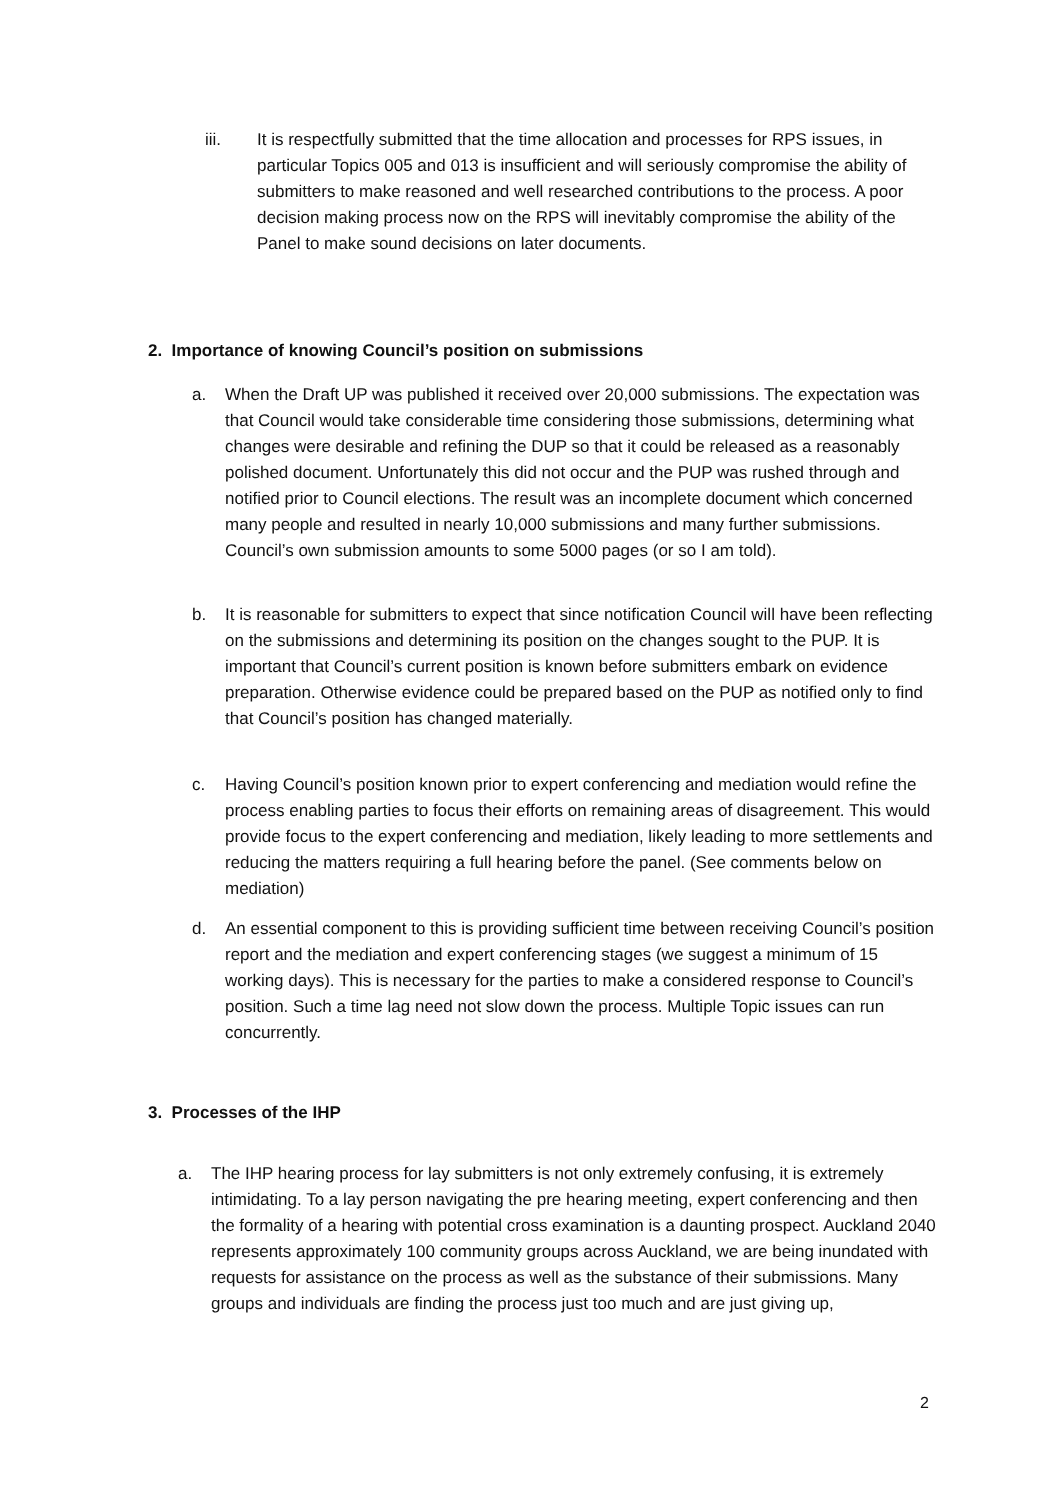iii. It is respectfully submitted that the time allocation and processes for RPS issues, in particular Topics 005 and 013 is insufficient and will seriously compromise the ability of submitters to make reasoned and well researched contributions to the process. A poor decision making process now on the RPS will inevitably compromise the ability of the Panel to make sound decisions on later documents.
2. Importance of knowing Council’s position on submissions
a. When the Draft UP was published it received over 20,000 submissions. The expectation was that Council would take considerable time considering those submissions, determining what changes were desirable and refining the DUP so that it could be released as a reasonably polished document. Unfortunately this did not occur and the PUP was rushed through and notified prior to Council elections. The result was an incomplete document which concerned many people and resulted in nearly 10,000 submissions and many further submissions. Council’s own submission amounts to some 5000 pages (or so I am told).
b. It is reasonable for submitters to expect that since notification Council will have been reflecting on the submissions and determining its position on the changes sought to the PUP. It is important that Council’s current position is known before submitters embark on evidence preparation. Otherwise evidence could be prepared based on the PUP as notified only to find that Council’s position has changed materially.
c. Having Council’s position known prior to expert conferencing and mediation would refine the process enabling parties to focus their efforts on remaining areas of disagreement. This would provide focus to the expert conferencing and mediation, likely leading to more settlements and reducing the matters requiring a full hearing before the panel. (See comments below on mediation)
d. An essential component to this is providing sufficient time between receiving Council’s position report and the mediation and expert conferencing stages (we suggest a minimum of 15 working days). This is necessary for the parties to make a considered response to Council’s position. Such a time lag need not slow down the process. Multiple Topic issues can run concurrently.
3. Processes of the IHP
a. The IHP hearing process for lay submitters is not only extremely confusing, it is extremely intimidating. To a lay person navigating the pre hearing meeting, expert conferencing and then the formality of a hearing with potential cross examination is a daunting prospect. Auckland 2040 represents approximately 100 community groups across Auckland, we are being inundated with requests for assistance on the process as well as the substance of their submissions. Many groups and individuals are finding the process just too much and are just giving up,
2